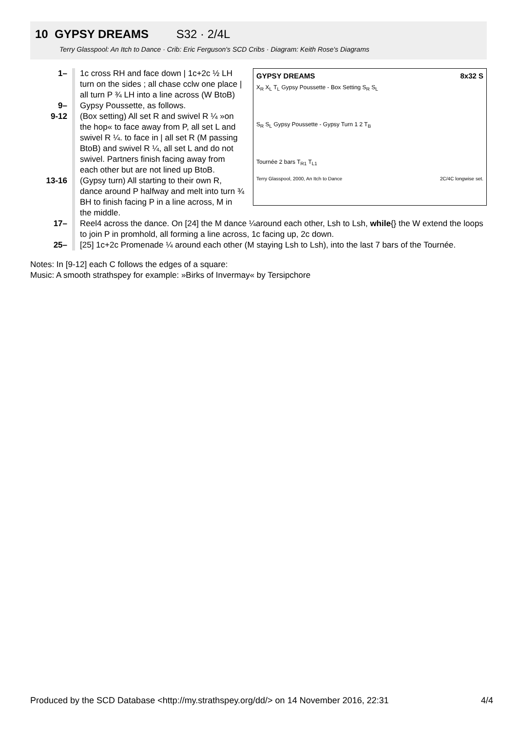10 GYPSY DREAMS S32 · 2/4L
Terry Glasspool: An Itch to Dance · Crib: Eric Ferguson's SCD Cribs · Diagram: Keith Rose's Diagrams
GYPSY DREAMS 8x32 S
X<sub>R</sub> X<sub>L</sub> T<sub>L</sub> Gypsy Poussette - Box Setting S<sub>R</sub> S<sub>L</sub>
S<sub>R</sub> S<sub>L</sub> Gypsy Poussette - Gypsy Turn 1 2 T<sub>B</sub>
Tournée 2 bars T<sub>R1</sub> T<sub>L1</sub>
Terry Glasspool, 2000, An Itch to Dance 2C/4C longwise set.
1– 1c cross RH and face down | 1c+2c ½ LH turn on the sides ; all chase cclw one place | all turn P ¾ LH into a line across (W BtoB)
9– Gypsy Poussette, as follows.
9-12 (Box setting) All set R and swivel R ¼ »on the hop« to face away from P, all set L and swivel R ¼. to face in | all set R (M passing BtoB) and swivel R ¼, all set L and do not swivel. Partners finish facing away from each other but are not lined up BtoB.
13-16 (Gypsy turn) All starting to their own R, dance around P halfway and melt into turn ¾ BH to finish facing P in a line across, M in the middle.
17– Reel4 across the dance. On [24] the M dance ¼around each other, Lsh to Lsh, while{} the W extend the loops to join P in promhold, all forming a line across, 1c facing up, 2c down.
25– [25] 1c+2c Promenade ¼ around each other (M staying Lsh to Lsh), into the last 7 bars of the Tournée.
Notes: In [9-12] each C follows the edges of a square:
Music: A smooth strathspey for example: »Birks of Invermay« by Tersipchore
Produced by the SCD Database <http://my.strathspey.org/dd/> on 14 November 2016, 22:31 4/4